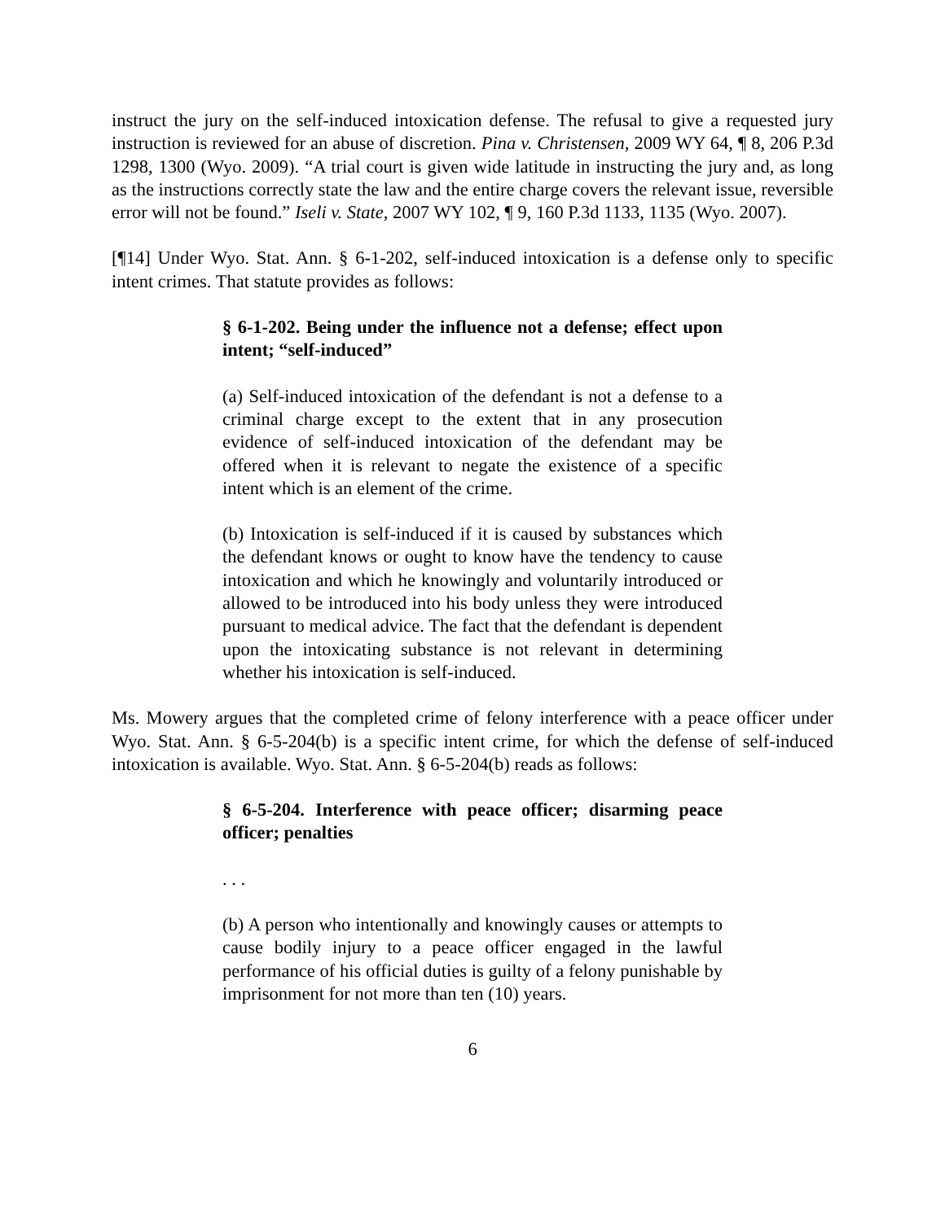instruct the jury on the self-induced intoxication defense. The refusal to give a requested jury instruction is reviewed for an abuse of discretion. Pina v. Christensen, 2009 WY 64, ¶ 8, 206 P.3d 1298, 1300 (Wyo. 2009). “A trial court is given wide latitude in instructing the jury and, as long as the instructions correctly state the law and the entire charge covers the relevant issue, reversible error will not be found.” Iseli v. State, 2007 WY 102, ¶ 9, 160 P.3d 1133, 1135 (Wyo. 2007).
[¶14] Under Wyo. Stat. Ann. § 6-1-202, self-induced intoxication is a defense only to specific intent crimes. That statute provides as follows:
§ 6-1-202. Being under the influence not a defense; effect upon intent; “self-induced”
(a) Self-induced intoxication of the defendant is not a defense to a criminal charge except to the extent that in any prosecution evidence of self-induced intoxication of the defendant may be offered when it is relevant to negate the existence of a specific intent which is an element of the crime.
(b) Intoxication is self-induced if it is caused by substances which the defendant knows or ought to know have the tendency to cause intoxication and which he knowingly and voluntarily introduced or allowed to be introduced into his body unless they were introduced pursuant to medical advice. The fact that the defendant is dependent upon the intoxicating substance is not relevant in determining whether his intoxication is self-induced.
Ms. Mowery argues that the completed crime of felony interference with a peace officer under Wyo. Stat. Ann. § 6-5-204(b) is a specific intent crime, for which the defense of self-induced intoxication is available. Wyo. Stat. Ann. § 6-5-204(b) reads as follows:
§ 6-5-204. Interference with peace officer; disarming peace officer; penalties
. . .
(b) A person who intentionally and knowingly causes or attempts to cause bodily injury to a peace officer engaged in the lawful performance of his official duties is guilty of a felony punishable by imprisonment for not more than ten (10) years.
6